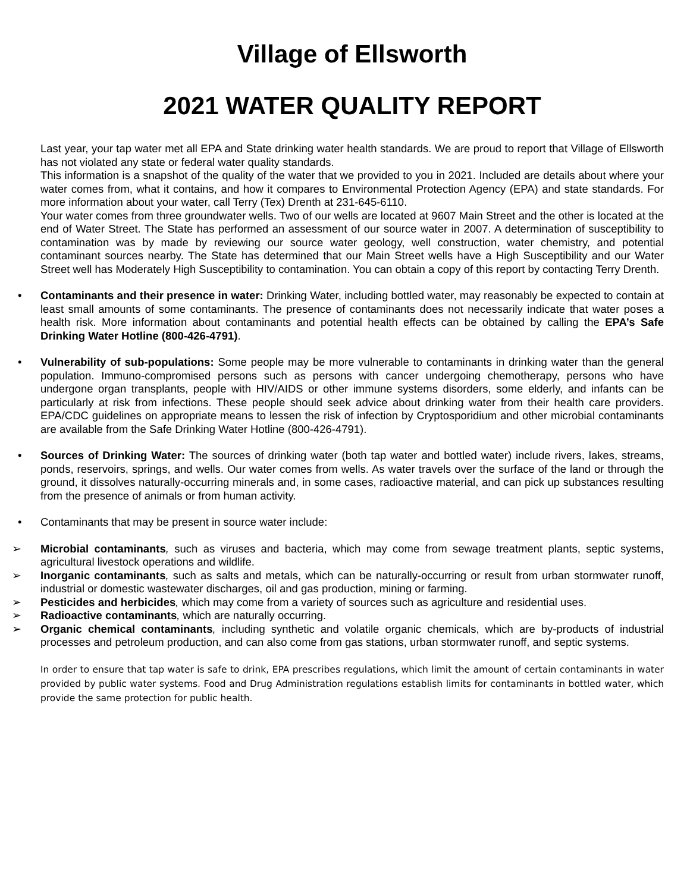Village of Ellsworth
2021 WATER QUALITY REPORT
Last year, your tap water met all EPA and State drinking water health standards. We are proud to report that Village of Ellsworth has not violated any state or federal water quality standards.
This information is a snapshot of the quality of the water that we provided to you in 2021. Included are details about where your water comes from, what it contains, and how it compares to Environmental Protection Agency (EPA) and state standards. For more information about your water, call Terry (Tex) Drenth at 231-645-6110.
Your water comes from three groundwater wells. Two of our wells are located at 9607 Main Street and the other is located at the end of Water Street. The State has performed an assessment of our source water in 2007. A determination of susceptibility to contamination was by made by reviewing our source water geology, well construction, water chemistry, and potential contaminant sources nearby. The State has determined that our Main Street wells have a High Susceptibility and our Water Street well has Moderately High Susceptibility to contamination. You can obtain a copy of this report by contacting Terry Drenth.
• Contaminants and their presence in water: Drinking Water, including bottled water, may reasonably be expected to contain at least small amounts of some contaminants. The presence of contaminants does not necessarily indicate that water poses a health risk. More information about contaminants and potential health effects can be obtained by calling the EPA’s Safe Drinking Water Hotline (800-426-4791).
• Vulnerability of sub-populations: Some people may be more vulnerable to contaminants in drinking water than the general population. Immuno-compromised persons such as persons with cancer undergoing chemotherapy, persons who have undergone organ transplants, people with HIV/AIDS or other immune systems disorders, some elderly, and infants can be particularly at risk from infections. These people should seek advice about drinking water from their health care providers. EPA/CDC guidelines on appropriate means to lessen the risk of infection by Cryptosporidium and other microbial contaminants are available from the Safe Drinking Water Hotline (800-426-4791).
• Sources of Drinking Water: The sources of drinking water (both tap water and bottled water) include rivers, lakes, streams, ponds, reservoirs, springs, and wells. Our water comes from wells. As water travels over the surface of the land or through the ground, it dissolves naturally-occurring minerals and, in some cases, radioactive material, and can pick up substances resulting from the presence of animals or from human activity.
• Contaminants that may be present in source water include:
➢ Microbial contaminants, such as viruses and bacteria, which may come from sewage treatment plants, septic systems, agricultural livestock operations and wildlife.
➢ Inorganic contaminants, such as salts and metals, which can be naturally-occurring or result from urban stormwater runoff, industrial or domestic wastewater discharges, oil and gas production, mining or farming.
➢ Pesticides and herbicides, which may come from a variety of sources such as agriculture and residential uses.
➢ Radioactive contaminants, which are naturally occurring.
➢ Organic chemical contaminants, including synthetic and volatile organic chemicals, which are by-products of industrial processes and petroleum production, and can also come from gas stations, urban stormwater runoff, and septic systems.
In order to ensure that tap water is safe to drink, EPA prescribes regulations, which limit the amount of certain contaminants in water provided by public water systems. Food and Drug Administration regulations establish limits for contaminants in bottled water, which provide the same protection for public health.